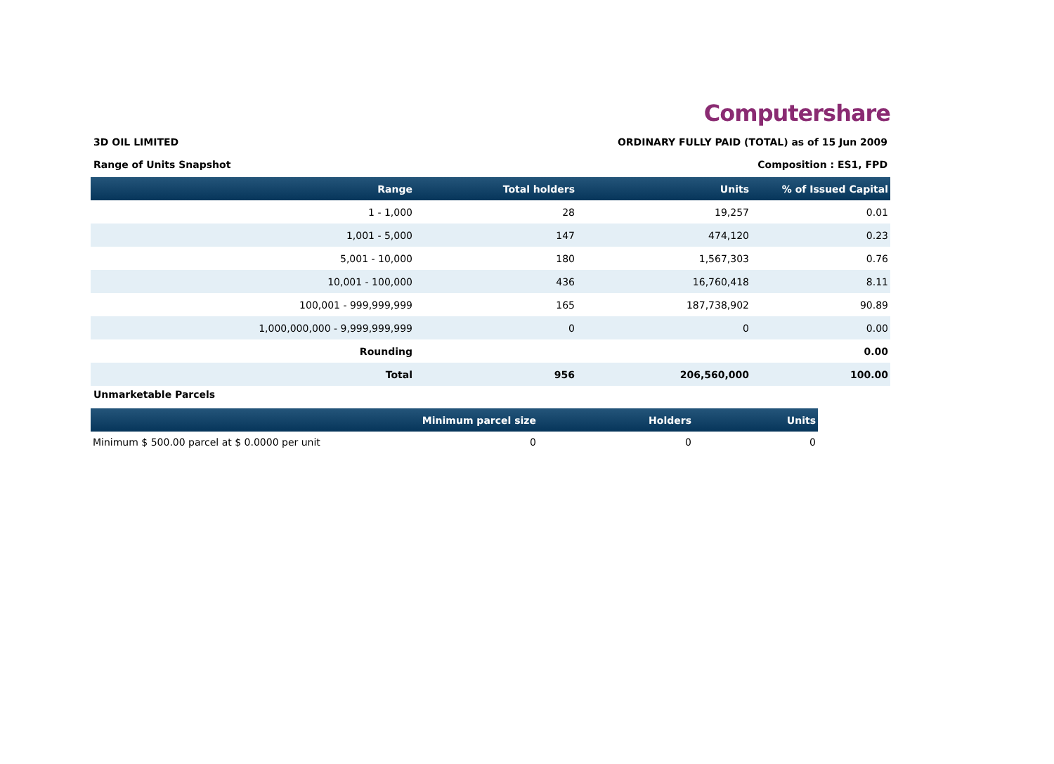Computershare
3D OIL LIMITED ORDINARY FULLY PAID (TOTAL) as of 15 Jun 2009
Range of Units Snapshot Composition : ES1, FPD
| Range | Total holders | Units | % of Issued Capital |
| --- | --- | --- | --- |
| 1 - 1,000 | 28 | 19,257 | 0.01 |
| 1,001 - 5,000 | 147 | 474,120 | 0.23 |
| 5,001 - 10,000 | 180 | 1,567,303 | 0.76 |
| 10,001 - 100,000 | 436 | 16,760,418 | 8.11 |
| 100,001 - 999,999,999 | 165 | 187,738,902 | 90.89 |
| 1,000,000,000 - 9,999,999,999 | 0 | 0 | 0.00 |
| Rounding | | | 0.00 |
| Total | 956 | 206,560,000 | 100.00 |
Unmarketable Parcels
| | Minimum parcel size | Holders | Units |
| --- | --- | --- | --- |
| Minimum $ 500.00 parcel at $ 0.0000 per unit | 0 | 0 | 0 |